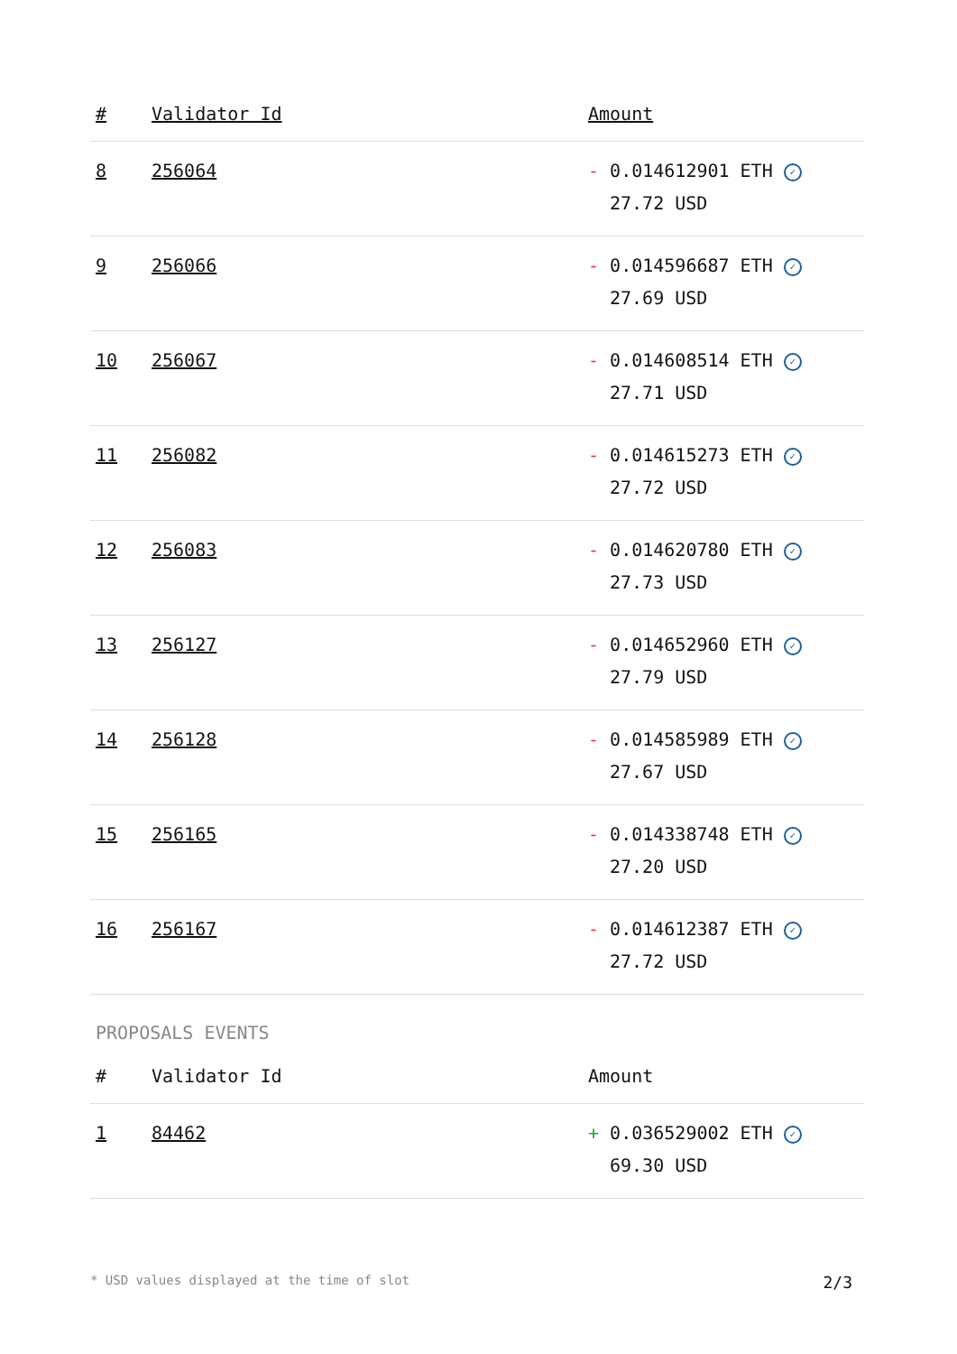| # | Validator Id | Amount |
| --- | --- | --- |
| 8 | 256064 | - 0.014612901 ETH ✓ 27.72 USD |
| 9 | 256066 | - 0.014596687 ETH ✓ 27.69 USD |
| 10 | 256067 | - 0.014608514 ETH ✓ 27.71 USD |
| 11 | 256082 | - 0.014615273 ETH ✓ 27.72 USD |
| 12 | 256083 | - 0.014620780 ETH ✓ 27.73 USD |
| 13 | 256127 | - 0.014652960 ETH ✓ 27.79 USD |
| 14 | 256128 | - 0.014585989 ETH ✓ 27.67 USD |
| 15 | 256165 | - 0.014338748 ETH ✓ 27.20 USD |
| 16 | 256167 | - 0.014612387 ETH ✓ 27.72 USD |
PROPOSALS EVENTS
| # | Validator Id | Amount |
| --- | --- | --- |
| 1 | 84462 | + 0.036529002 ETH ✓ 69.30 USD |
* USD values displayed at the time of slot 2/3